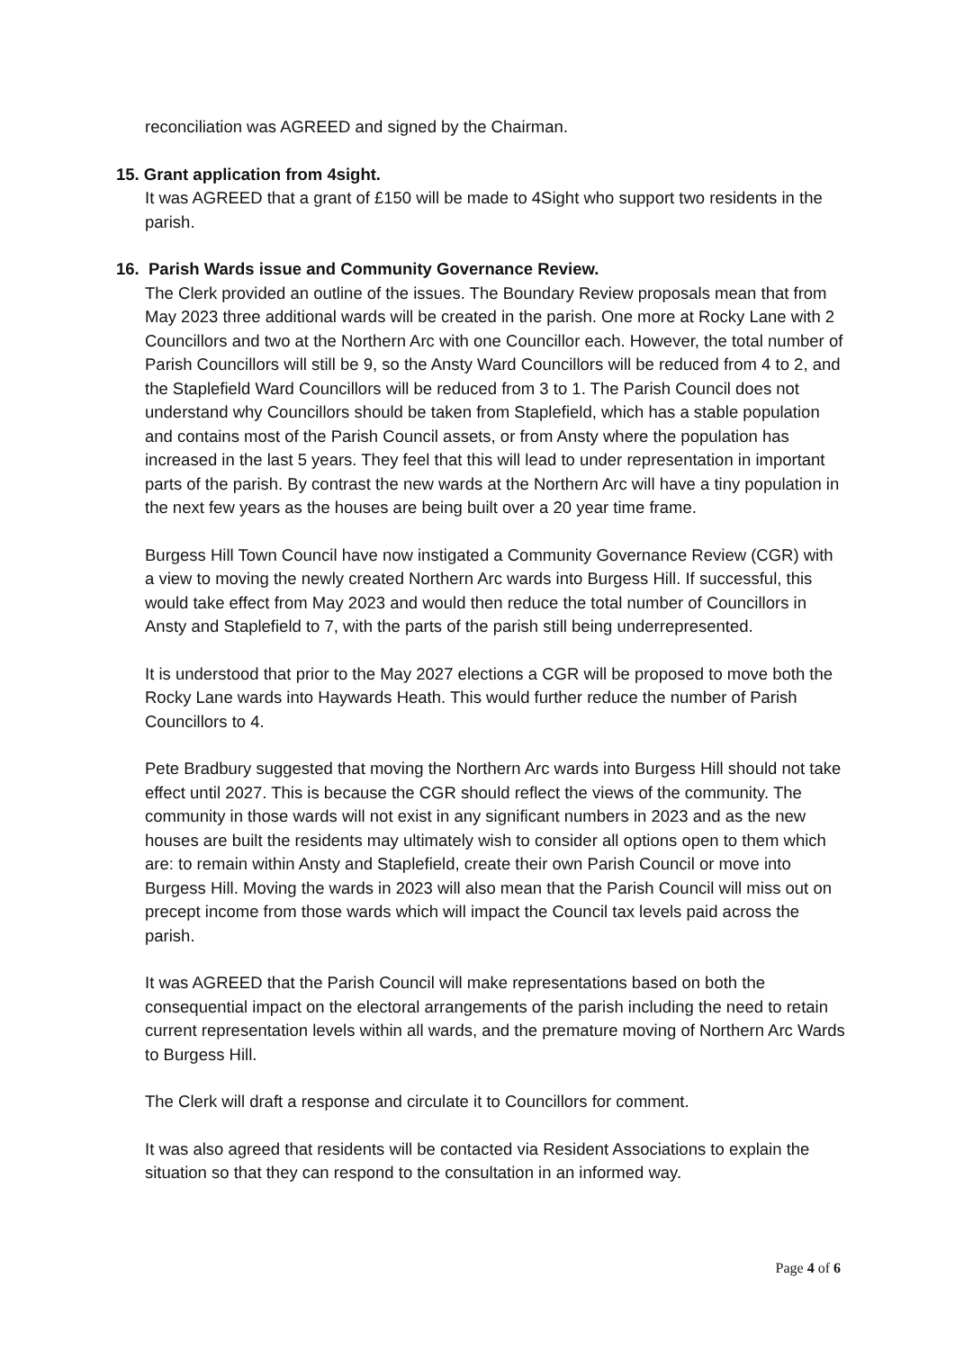reconciliation was AGREED and signed by the Chairman.
15. Grant application from 4sight.
It was AGREED that a grant of £150 will be made to 4Sight who support two residents in the parish.
16. Parish Wards issue and Community Governance Review.
The Clerk provided an outline of the issues. The Boundary Review proposals mean that from May 2023 three additional wards will be created in the parish. One more at Rocky Lane with 2 Councillors and two at the Northern Arc with one Councillor each. However, the total number of Parish Councillors will still be 9, so the Ansty Ward Councillors will be reduced from 4 to 2, and the Staplefield Ward Councillors will be reduced from 3 to 1. The Parish Council does not understand why Councillors should be taken from Staplefield, which has a stable population and contains most of the Parish Council assets, or from Ansty where the population has increased in the last 5 years. They feel that this will lead to under representation in important parts of the parish. By contrast the new wards at the Northern Arc will have a tiny population in the next few years as the houses are being built over a 20 year time frame.
Burgess Hill Town Council have now instigated a Community Governance Review (CGR) with a view to moving the newly created Northern Arc wards into Burgess Hill. If successful, this would take effect from May 2023 and would then reduce the total number of Councillors in Ansty and Staplefield to 7, with the parts of the parish still being underrepresented.
It is understood that prior to the May 2027 elections a CGR will be proposed to move both the Rocky Lane wards into Haywards Heath. This would further reduce the number of Parish Councillors to 4.
Pete Bradbury suggested that moving the Northern Arc wards into Burgess Hill should not take effect until 2027. This is because the CGR should reflect the views of the community. The community in those wards will not exist in any significant numbers in 2023 and as the new houses are built the residents may ultimately wish to consider all options open to them which are: to remain within Ansty and Staplefield, create their own Parish Council or move into Burgess Hill. Moving the wards in 2023 will also mean that the Parish Council will miss out on precept income from those wards which will impact the Council tax levels paid across the parish.
It was AGREED that the Parish Council will make representations based on both the consequential impact on the electoral arrangements of the parish including the need to retain current representation levels within all wards, and the premature moving of Northern Arc Wards to Burgess Hill.
The Clerk will draft a response and circulate it to Councillors for comment.
It was also agreed that residents will be contacted via Resident Associations to explain the situation so that they can respond to the consultation in an informed way.
Page 4 of 6